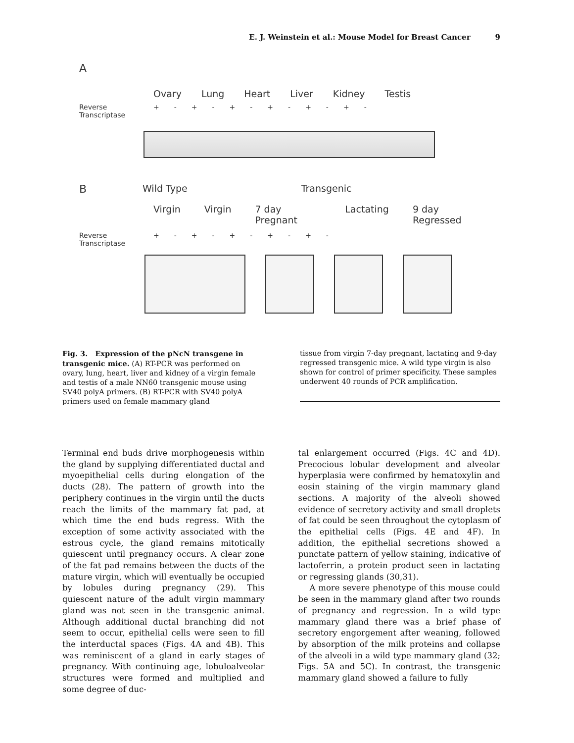E. J. Weinstein et al.: Mouse Model for Breast Cancer 9
A
Ovary Lung Heart Liver Kidney Testis
Reverse
Transcriptase +-+-+-+-+-+-
B
Wild Type Transgenic
Virgin Virgin 7 day Pregnant Lactating 9 day Regressed
Reverse
Transcriptase +-+-+-+-+-
Fig. 3. Expression of the pNcN transgene in transgenic mice. (A) RT-PCR was performed on ovary, lung, heart, liver and kidney of a virgin female and testis of a male NN60 transgenic mouse using SV40 polyA primers. (B) RT-PCR with SV40 polyA primers used on female mammary gland
tissue from virgin 7-day pregnant, lactating and 9-day regressed transgenic mice. A wild type virgin is also shown for control of primer specificity. These samples underwent 40 rounds of PCR amplification.
Terminal end buds drive morphogenesis within the gland by supplying differentiated ductal and myoepithelial cells during elongation of the ducts (28). The pattern of growth into the periphery continues in the virgin until the ducts reach the limits of the mammary fat pad, at which time the end buds regress. With the exception of some activity associated with the estrous cycle, the gland remains mitotically quiescent until pregnancy occurs. A clear zone of the fat pad remains between the ducts of the mature virgin, which will eventually be occupied by lobules during pregnancy (29). This quiescent nature of the adult virgin mammary gland was not seen in the transgenic animal. Although additional ductal branching did not seem to occur, epithelial cells were seen to fill the interductal spaces (Figs. 4A and 4B). This was reminiscent of a gland in early stages of pregnancy. With continuing age, lobuloalveolar structures were formed and multiplied and some degree of duc-
tal enlargement occurred (Figs. 4C and 4D). Precocious lobular development and alveolar hyperplasia were confirmed by hematoxylin and eosin staining of the virgin mammary gland sections. A majority of the alveoli showed evidence of secretory activity and small droplets of fat could be seen throughout the cytoplasm of the epithelial cells (Figs. 4E and 4F). In addition, the epithelial secretions showed a punctate pattern of yellow staining, indicative of lactoferrin, a protein product seen in lactating or regressing glands (30,31).
A more severe phenotype of this mouse could be seen in the mammary gland after two rounds of pregnancy and regression. In a wild type mammary gland there was a brief phase of secretory engorgement after weaning, followed by absorption of the milk proteins and collapse of the alveoli in a wild type mammary gland (32; Figs. 5A and 5C). In contrast, the transgenic mammary gland showed a failure to fully